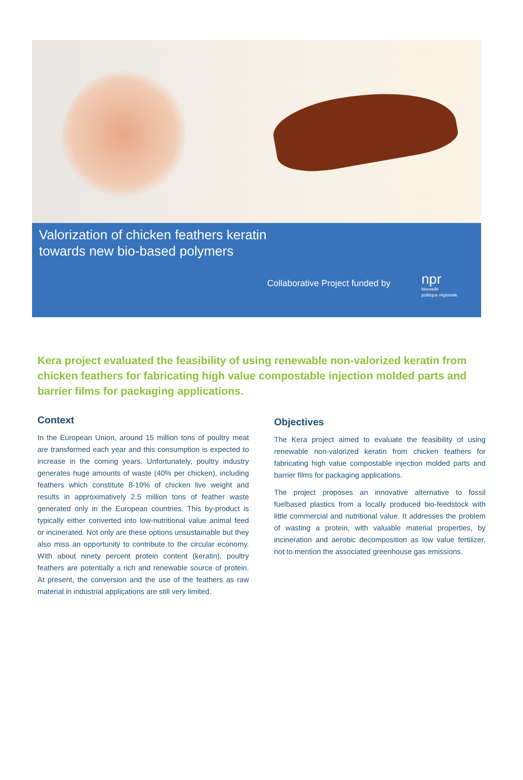Valorization of chicken feathers keratin
towards new bio-based polymers
Collaborative Project funded by
npr
Nouvelle
politique régionale
Kera project evaluated the feasibility of using renewable non-valorized keratin from chicken feathers for fabricating high value compostable injection molded parts and barrier films for packaging applications.
Context
In the European Union, around 15 million tons of poultry meat are transformed each year and this consumption is expected to increase in the coming years. Unfortunately, poultry industry generates huge amounts of waste (40% per chicken), including feathers which constitute 8-10% of chicken live weight and results in approximatively 2.5 million tons of feather waste generated only in the European countries. This by-product is typically either converted into low-nutritional value animal feed or incinerated. Not only are these options unsustainable but they also miss an opportunity to contribute to the circular economy. With about ninety percent protein content (keratin), poultry feathers are potentially a rich and renewable source of protein. At present, the conversion and the use of the feathers as raw material in industrial applications are still very limited.
Objectives
The Kera project aimed to evaluate the feasibility of using renewable non-valorized keratin from chicken feathers for fabricating high value compostable injection molded parts and barrier films for packaging applications.
The project proposes an innovative alternative to fossil fuelbased plastics from a locally produced bio-feedstock with little commercial and nutritional value. It addresses the problem of wasting a protein, with valuable material properties, by incineration and aerobic decomposition as low value fertilizer, not to mention the associated greenhouse gas emissions.